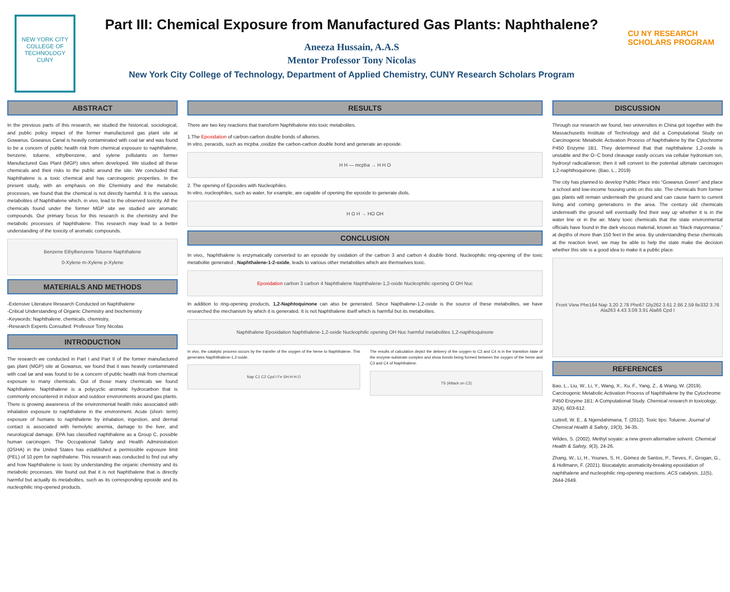NEW YORK CITY COLLEGE OF TECHNOLOGY CUNY
Part III: Chemical Exposure from Manufactured Gas Plants: Naphthalene?
Aneeza Hussain, A.A.S
Mentor Professor Tony Nicolas
New York City College of Technology, Department of Applied Chemistry, CUNY Research Scholars Program
CU NY RESEARCH SCHOLARS PROGRAM
ABSTRACT
In the previous parts of this research, we studied the historical, sociological, and public policy impact of the former manufactured gas plant site at Gowanus. Gowanus Canal is heavily contaminated with coal tar and was found to be a concern of public health risk from chemical exposure to naphthalene, benzene, toluene, ethylbenzene, and xylene pollutants on former Manufactured Gas Plant (MGP) sites when developed. We studied all these chemicals and their risks to the public around the site. We concluded that Naphthalene is a toxic chemical and has carcinogenic properties. In the present study, with an emphasis on the Chemistry and the metabolic processes, we found that the chemical is not directly harmful. It is the various metabolites of Naphthalene which, in vivo, lead to the observed toxicity. All the chemicals found under the former MGP site we studied are aromatic compounds. Our primary focus for this research is the chemistry and the metabolic processes of Naphthalene. This research may lead to a better understanding of the toxicity of aromatic compounds.
Benzene Ethylbenzene Toluene Naphthalene
0-Xylene m-Xylene p-Xylene
MATERIALS AND METHODS
-Extensive Literature Research Conducted on Naphthalene
-Critical Understanding of Organic Chemistry and biochemistry
-Keywords: Naphthalene, chemicals, chemistry,
-Research Experts Consulted: Professor Tony Nicolas
INTRODUCTION
The research we conducted in Part I and Part II of the former manufactured gas plant (MGP) site at Gowanus, we found that it was heavily contaminated with coal tar and was found to be a concern of public health risk from chemical exposure to many chemicals. Out of those many chemicals we found Naphthalene. Naphthalene is a polycyclic aromatic hydrocarbon that is commonly encountered in indoor and outdoor environments around gas plants. There is growing awareness of the environmental health risks associated with inhalation exposure to naphthalene in the environment. Acute (short- term) exposure of humans to naphthalene by inhalation, ingestion, and dermal contact is associated with hemolytic anemia, damage to the liver, and neurological damage. EPA has classified naphthalene as a Group C, possible human carcinogen. The Occupational Safety and Health Administration (OSHA) in the United States has established a permissible exposure limit (PEL) of 10 ppm for naphthalene. This research was conducted to find out why and how Naphthalene is toxic by understanding the organic chemistry and its metabolic processes. We found out that it is not Naphthalene that is directly harmful but actually its metabolites, such as its corresponding epoxide and its nucleophilic ring-opened products.
RESULTS
There are two key reactions that transform Naphthalene into toxic metabolites.
1.The Epoxidation of carbon-carbon double bonds of alkenes.
In vitro, peracids, such as mcpba ,oxidize the carbon-carbon double bond and generate an epoxide.
H H — mcpba → H H O
2. The opening of Epoxides with Nucleophiles.
In vitro, nucleophiles, such as water, for example, are capable of opening the epoxide to generate diols.
H O H → HO OH
CONCLUSION
In vivo,. Naphthalene is enzymatically converted to an epoxide by oxidation of the carbon 3 and carbon 4 double bond. Nucleophilic ring-opening of the toxic metabolite generated , Naphthalene-1-2-oxide, leads to various other metabolites which are themselves toxic.
Epoxidation carbon 3 carbon 4 Naphthalene Naphthalene-1,2-oxide Nucleophilic opening O OH Nuc
In addition to ring-opening products, 1,2-Naphtoquinone can also be generated. Since Napthalene-1,2-oxide is the source of these metabolites, we have researched the mechanism by which it is generated. It is not Naphthalene itself which is harmful but its metabolites.
Naphthalene Epoxidation Naphthalene-1,2-oxide Nucleophilic opening OH Nuc harmful metabolites 1,2-napthtoquinone
In vivo, the catalytic process occurs by the transfer of the oxygen of the heme to Naphthalene. This generates Napthtthalene-1,2-oxide.
Nap C1 C2 Cpd I Fe SH H H O
The results of calculation depict the delivery of the oxygen to C3 and C4 is in the transition state of the enzyme-substrate complex and show bonds being formed between the oxygen of the heme and C3 and C4 of Naphthalene.
TS (Attack on C2)
DISCUSSION
Through our research we found, two universities in China got together with the Massachusetts Institute of Technology and did a Computational Study on Carcinogenic Metabolic Activation Process of Naphthalene by the Cytochrome P450 Enzyme 1B1. They determined that that naphthalene 1,2-oxide is unstable and the O−C bond cleavage easily occurs via cellular hydronium ion, hydroxyl radical/anion; then it will convert to the potential ultimate carcinogen 1,2-naphthoquinone. (Bao, L., 2019)
The city has planned to develop Public Place into “Gowanus Green” and place a school and low-income housing units on this site. The chemicals from former gas plants will remain underneath the ground and can cause harm to current living and coming generations in the area. The century old chemicals underneath the ground will eventually find their way up whether it is in the water line or in the air. Many toxic chemicals that the state environmental officials have found in the dark viscous material, known as “black mayonnaise,” at depths of more than 150 feet in the area. By understanding these chemicals at the reaction level, we may be able to help the state make the decision whether this site is a good idea to make it a public place.
Front View Phe164 Nap 3.20 2.78 Phe67 Gly262 3.61 2.66 2.59 Ile332 3.76 Ala263 4.43 3.09 3.91 Ala66 Cpd I
REFERENCES
Bao, L., Liu, W., Li, Y., Wang, X., Xu, F., Yang, Z., & Wang, W. (2019). Carcinogenic Metabolic Activation Process of Naphthalene by the Cytochrome P450 Enzyme 1B1: A Computational Study. Chemical research in toxicology, 32(4), 603-612.
Luttrell, W. E., & Ngendahimana, T. (2012). Toxic tips: Toluene. Journal of Chemical Health & Safety, 19(3), 34-35.
Wildes, S. (2002). Methyl soyate: a new green alternative solvent. Chemical Health & Safety, 9(3), 24-26.
Zhang, W., Li, H., Younes, S. H., Gómez de Santos, P., Tieves, F., Grogan, G., & Hollmann, F. (2021). Biocatalytic aromaticity-breaking epoxidation of naphthalene and nucleophilic ring-opening reactions. ACS catalysis, 11(5), 2644-2649.